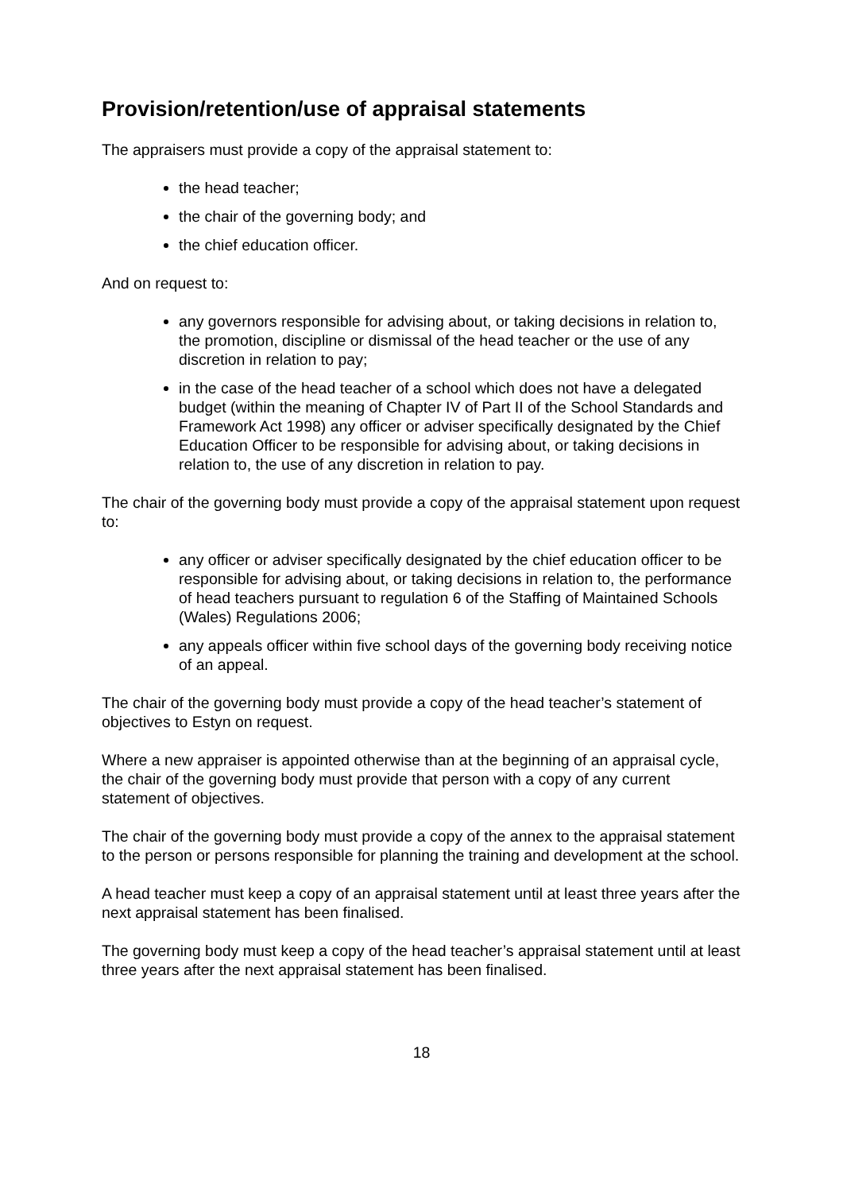Provision/retention/use of appraisal statements
The appraisers must provide a copy of the appraisal statement to:
the head teacher;
the chair of the governing body; and
the chief education officer.
And on request to:
any governors responsible for advising about, or taking decisions in relation to, the promotion, discipline or dismissal of the head teacher or the use of any discretion in relation to pay;
in the case of the head teacher of a school which does not have a delegated budget (within the meaning of Chapter IV of Part II of the School Standards and Framework Act 1998) any officer or adviser specifically designated by the Chief Education Officer to be responsible for advising about, or taking decisions in relation to, the use of any discretion in relation to pay.
The chair of the governing body must provide a copy of the appraisal statement upon request to:
any officer or adviser specifically designated by the chief education officer to be responsible for advising about, or taking decisions in relation to, the performance of head teachers pursuant to regulation 6 of the Staffing of Maintained Schools (Wales) Regulations 2006;
any appeals officer within five school days of the governing body receiving notice of an appeal.
The chair of the governing body must provide a copy of the head teacher’s statement of objectives to Estyn on request.
Where a new appraiser is appointed otherwise than at the beginning of an appraisal cycle, the chair of the governing body must provide that person with a copy of any current statement of objectives.
The chair of the governing body must provide a copy of the annex to the appraisal statement to the person or persons responsible for planning the training and development at the school.
A head teacher must keep a copy of an appraisal statement until at least three years after the next appraisal statement has been finalised.
The governing body must keep a copy of the head teacher’s appraisal statement until at least three years after the next appraisal statement has been finalised.
18